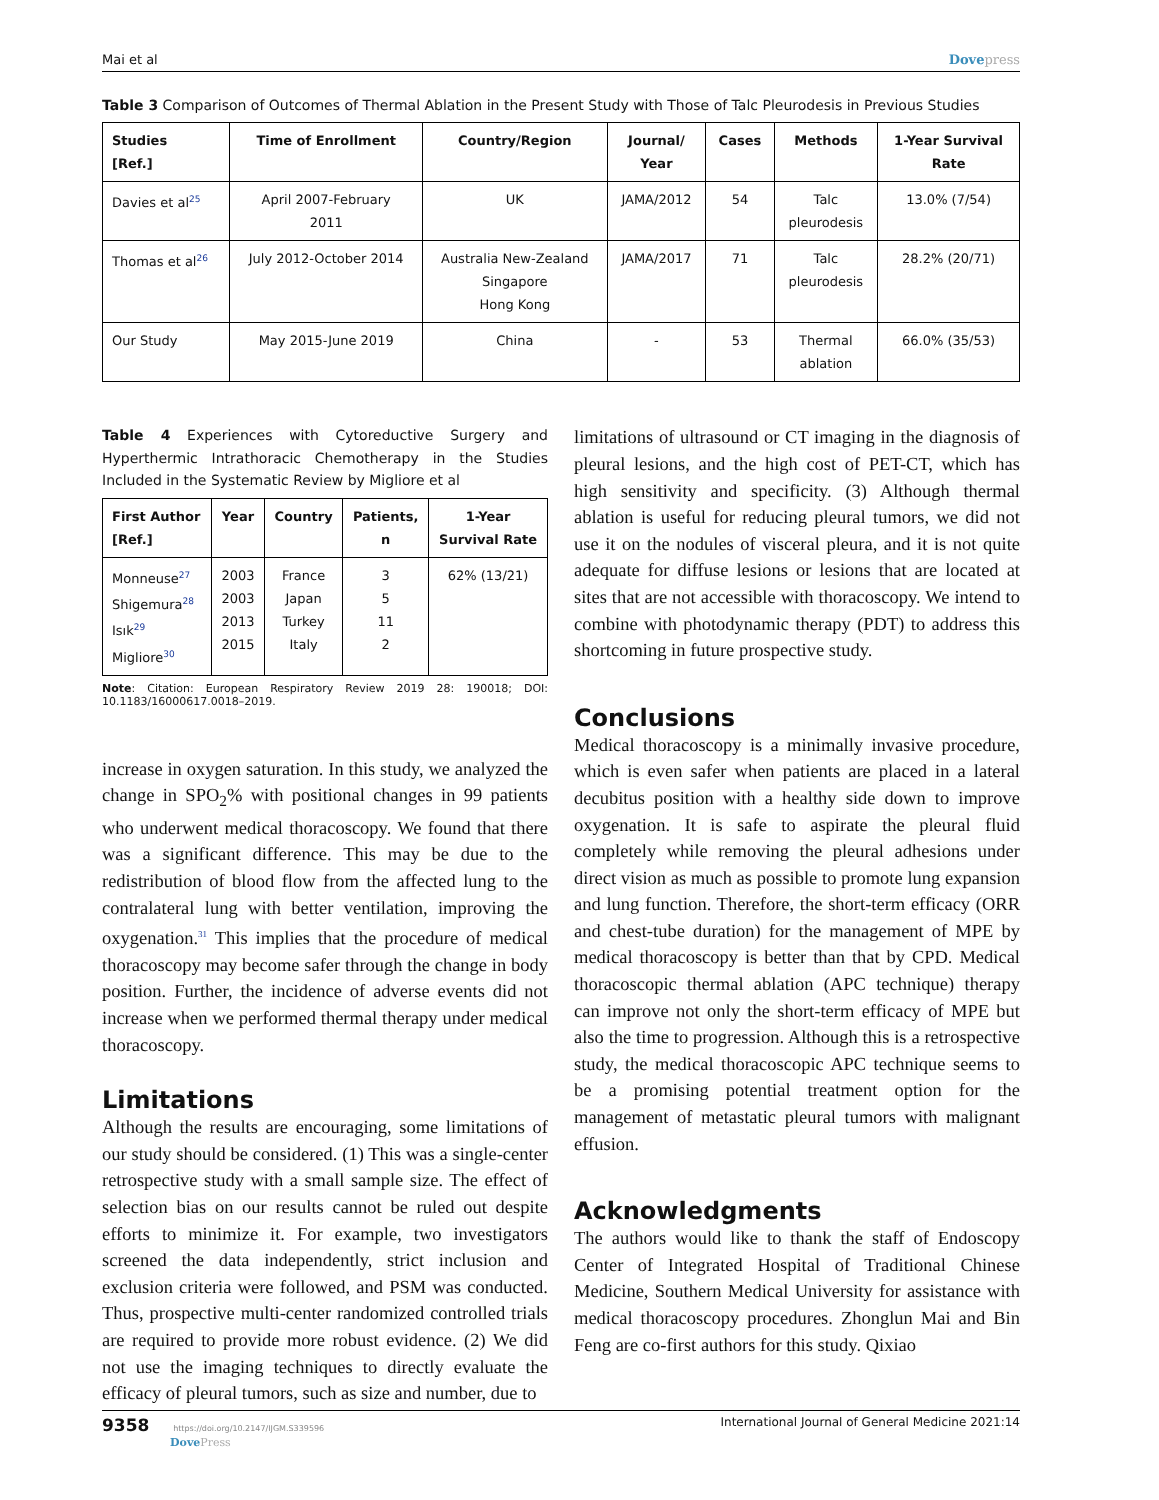Mai et al Dovepress
Table 3 Comparison of Outcomes of Thermal Ablation in the Present Study with Those of Talc Pleurodesis in Previous Studies
| Studies [Ref.] | Time of Enrollment | Country/Region | Journal/ Year | Cases | Methods | 1-Year Survival Rate |
| --- | --- | --- | --- | --- | --- | --- |
| Davies et al<sup>25</sup> | April 2007-February 2011 | UK | JAMA/2012 | 54 | Talc pleurodesis | 13.0% (7/54) |
| Thomas et al<sup>26</sup> | July 2012-October 2014 | Australia New-Zealand Singapore Hong Kong | JAMA/2017 | 71 | Talc pleurodesis | 28.2% (20/71) |
| Our Study | May 2015-June 2019 | China | - | 53 | Thermal ablation | 66.0% (35/53) |
Table 4 Experiences with Cytoreductive Surgery and Hyperthermic Intrathoracic Chemotherapy in the Studies Included in the Systematic Review by Migliore et al
| First Author [Ref.] | Year | Country | Patients, n | 1-Year Survival Rate |
| --- | --- | --- | --- | --- |
| Monneuse<sup>27</sup> Shigemura<sup>28</sup> Isık<sup>29</sup> Migliore<sup>30</sup> | 2003 2003 2013 2015 | France Japan Turkey Italy | 3 5 11 2 | 62% (13/21) |
Note: Citation: European Respiratory Review 2019 28: 190018; DOI: 10.1183/16000617.0018–2019.
increase in oxygen saturation. In this study, we analyzed the change in SPO<sub>2</sub>% with positional changes in 99 patients who underwent medical thoracoscopy. We found that there was a significant difference. This may be due to the redistribution of blood flow from the affected lung to the contralateral lung with better ventilation, improving the oxygenation.<sup>31</sup> This implies that the procedure of medical thoracoscopy may become safer through the change in body position. Further, the incidence of adverse events did not increase when we performed thermal therapy under medical thoracoscopy.
Limitations
Although the results are encouraging, some limitations of our study should be considered. (1) This was a single-center retrospective study with a small sample size. The effect of selection bias on our results cannot be ruled out despite efforts to minimize it. For example, two investigators screened the data independently, strict inclusion and exclusion criteria were followed, and PSM was conducted. Thus, prospective multi-center randomized controlled trials are required to provide more robust evidence. (2) We did not use the imaging techniques to directly evaluate the efficacy of pleural tumors, such as size and number, due to
limitations of ultrasound or CT imaging in the diagnosis of pleural lesions, and the high cost of PET-CT, which has high sensitivity and specificity. (3) Although thermal ablation is useful for reducing pleural tumors, we did not use it on the nodules of visceral pleura, and it is not quite adequate for diffuse lesions or lesions that are located at sites that are not accessible with thoracoscopy. We intend to combine with photodynamic therapy (PDT) to address this shortcoming in future prospective study.
Conclusions
Medical thoracoscopy is a minimally invasive procedure, which is even safer when patients are placed in a lateral decubitus position with a healthy side down to improve oxygenation. It is safe to aspirate the pleural fluid completely while removing the pleural adhesions under direct vision as much as possible to promote lung expansion and lung function. Therefore, the short-term efficacy (ORR and chest-tube duration) for the management of MPE by medical thoracoscopy is better than that by CPD. Medical thoracoscopic thermal ablation (APC technique) therapy can improve not only the short-term efficacy of MPE but also the time to progression. Although this is a retrospective study, the medical thoracoscopic APC technique seems to be a promising potential treatment option for the management of metastatic pleural tumors with malignant effusion.
Acknowledgments
The authors would like to thank the staff of Endoscopy Center of Integrated Hospital of Traditional Chinese Medicine, Southern Medical University for assistance with medical thoracoscopy procedures. Zhonglun Mai and Bin Feng are co-first authors for this study. Qixiao
9358 https://doi.org/10.2147/IJGM.S339596
DovePress
International Journal of General Medicine 2021:14